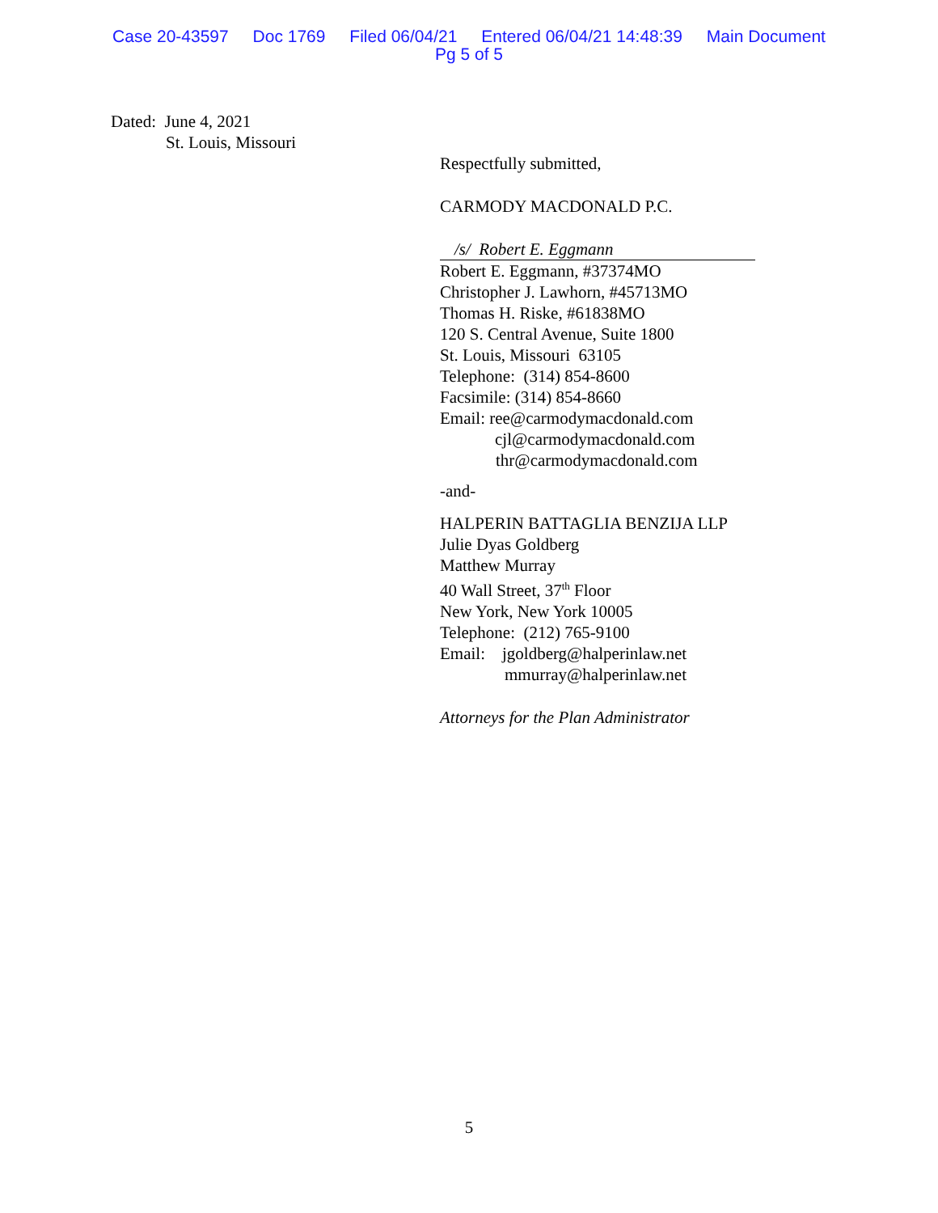Case 20-43597 Doc 1769 Filed 06/04/21 Entered 06/04/21 14:48:39 Main Document
Pg 5 of 5
Dated: June 4, 2021
St. Louis, Missouri
Respectfully submitted,
CARMODY MACDONALD P.C.
/s/ Robert E. Eggmann
Robert E. Eggmann, #37374MO
Christopher J. Lawhorn, #45713MO
Thomas H. Riske, #61838MO
120 S. Central Avenue, Suite 1800
St. Louis, Missouri 63105
Telephone: (314) 854-8600
Facsimile: (314) 854-8660
Email: ree@carmodymacdonald.com
cjl@carmodymacdonald.com
thr@carmodymacdonald.com
-and-
HALPERIN BATTAGLIA BENZIJA LLP
Julie Dyas Goldberg
Matthew Murray
40 Wall Street, 37<sup>th</sup> Floor
New York, New York 10005
Telephone: (212) 765-9100
Email: jgoldberg@halperinlaw.net
mmurray@halperinlaw.net
Attorneys for the Plan Administrator
5